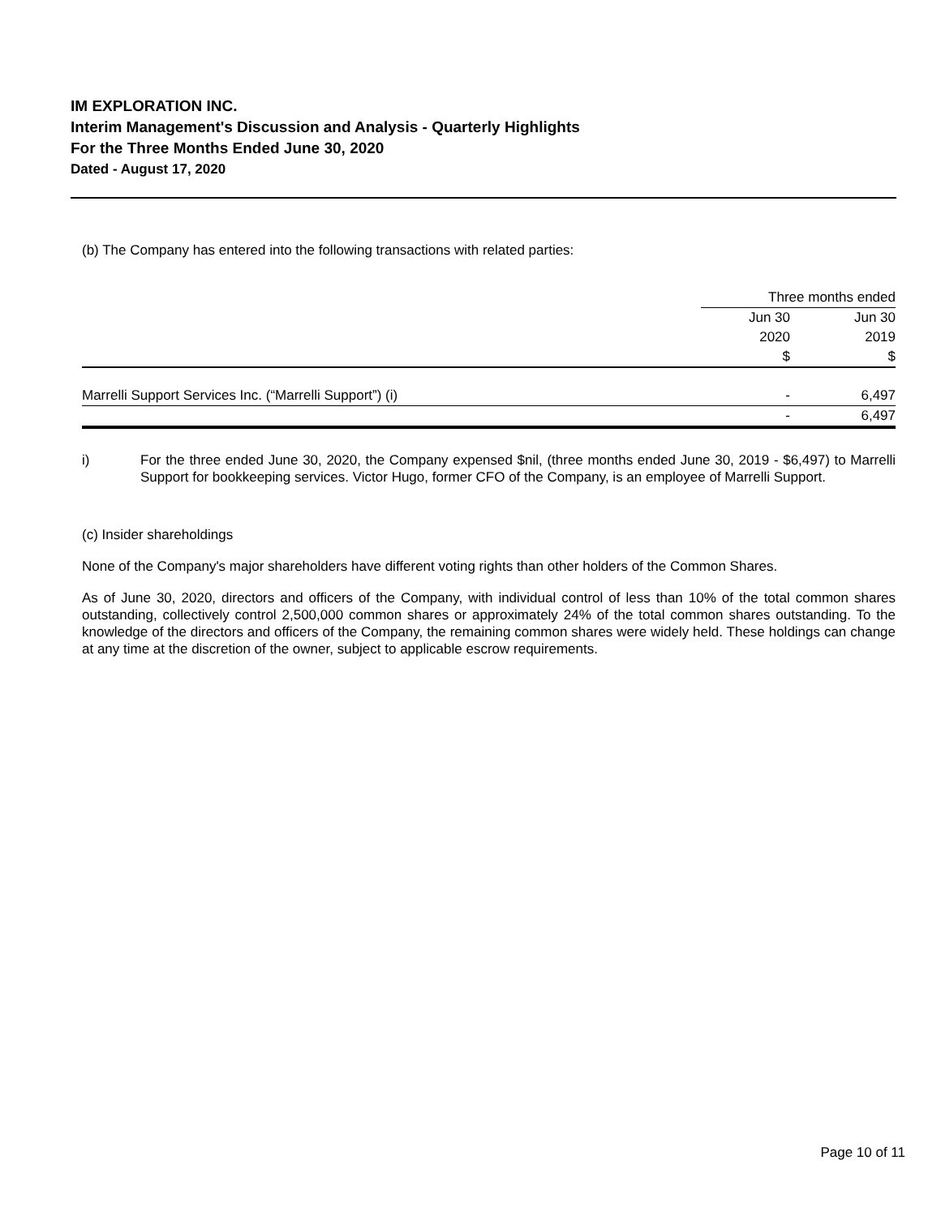IM EXPLORATION INC.
Interim Management's Discussion and Analysis - Quarterly Highlights
For the Three Months Ended June 30, 2020
Dated - August 17, 2020
(b) The Company has entered into the following transactions with related parties:
| | Three months ended | |
| | Jun 30 | Jun 30 |
| | 2020 | 2019 |
| | $ | $ |
| Marrelli Support Services Inc. (“Marrelli Support”) (i) | - | 6,497 |
| | - | 6,497 |
i)
For the three ended June 30, 2020, the Company expensed $nil, (three months ended June 30, 2019 - $6,497) to Marrelli Support for bookkeeping services. Victor Hugo, former CFO of the Company, is an employee of Marrelli Support.
(c) Insider shareholdings
None of the Company's major shareholders have different voting rights than other holders of the Common Shares.
As of June 30, 2020, directors and officers of the Company, with individual control of less than 10% of the total common shares outstanding, collectively control 2,500,000 common shares or approximately 24% of the total common shares outstanding. To the knowledge of the directors and officers of the Company, the remaining common shares were widely held. These holdings can change at any time at the discretion of the owner, subject to applicable escrow requirements.
Page 10 of 11